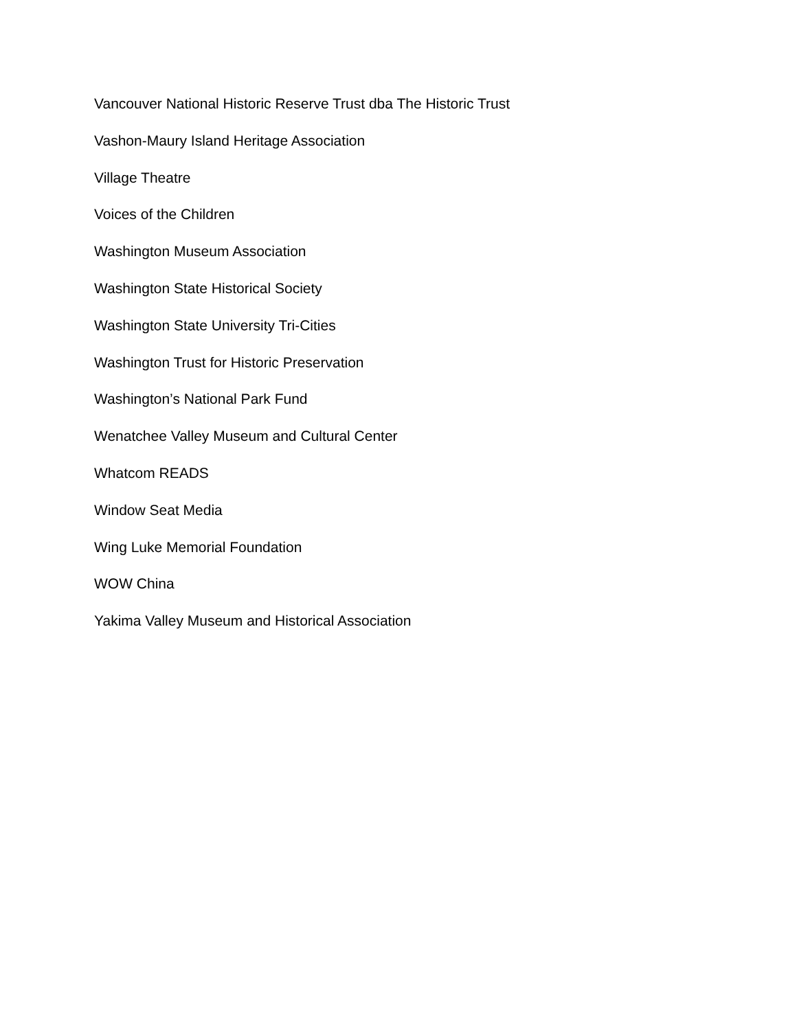Vancouver National Historic Reserve Trust dba The Historic Trust
Vashon-Maury Island Heritage Association
Village Theatre
Voices of the Children
Washington Museum Association
Washington State Historical Society
Washington State University Tri-Cities
Washington Trust for Historic Preservation
Washington’s National Park Fund
Wenatchee Valley Museum and Cultural Center
Whatcom READS
Window Seat Media
Wing Luke Memorial Foundation
WOW China
Yakima Valley Museum and Historical Association